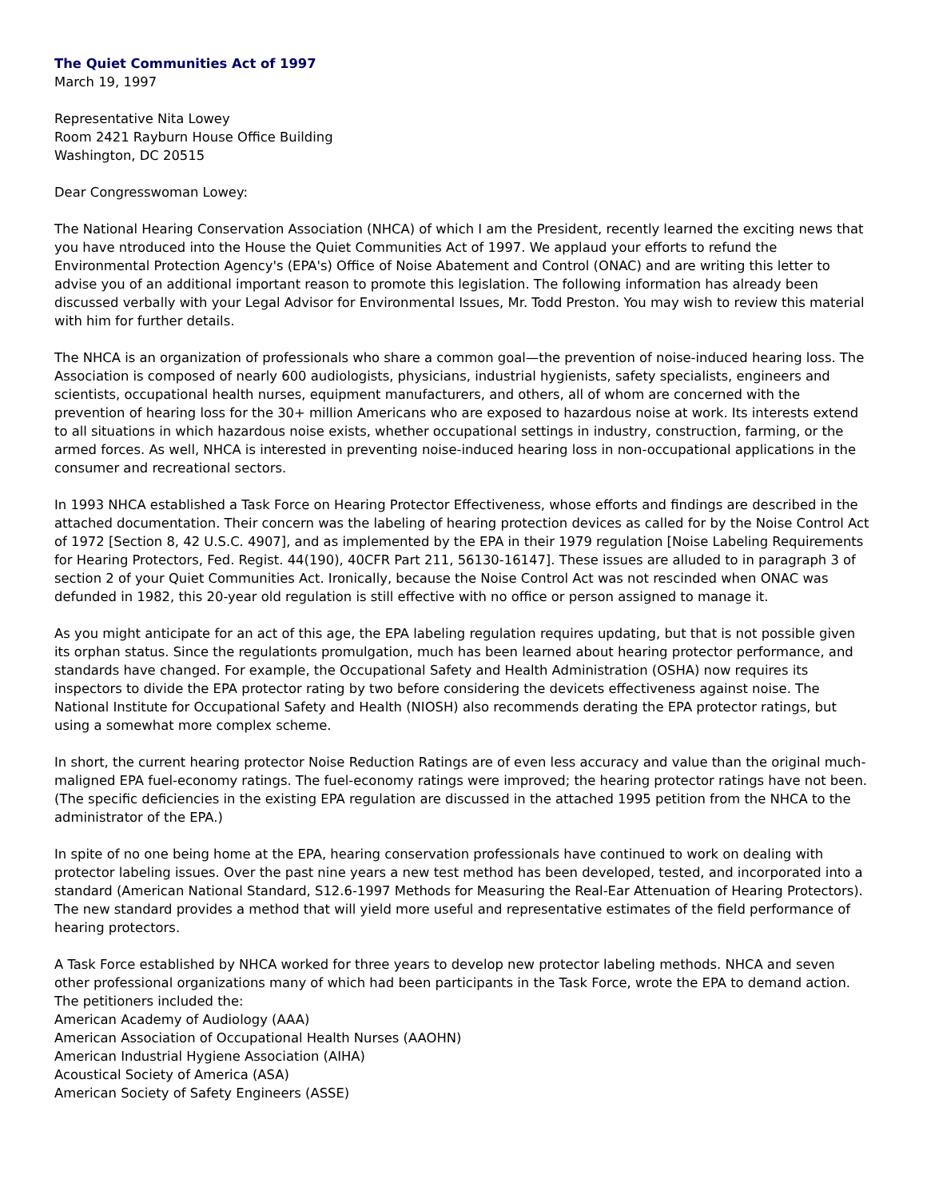The Quiet Communities Act of 1997
March 19, 1997
Representative Nita Lowey
Room 2421 Rayburn House Office Building
Washington, DC 20515
Dear Congresswoman Lowey:
The National Hearing Conservation Association (NHCA) of which I am the President, recently learned the exciting news that you have ntroduced into the House the Quiet Communities Act of 1997. We applaud your efforts to refund the Environmental Protection Agency's (EPA's) Office of Noise Abatement and Control (ONAC) and are writing this letter to advise you of an additional important reason to promote this legislation. The following information has already been discussed verbally with your Legal Advisor for Environmental Issues, Mr. Todd Preston. You may wish to review this material with him for further details.
The NHCA is an organization of professionals who share a common goal—the prevention of noise-induced hearing loss. The Association is composed of nearly 600 audiologists, physicians, industrial hygienists, safety specialists, engineers and scientists, occupational health nurses, equipment manufacturers, and others, all of whom are concerned with the prevention of hearing loss for the 30+ million Americans who are exposed to hazardous noise at work. Its interests extend to all situations in which hazardous noise exists, whether occupational settings in industry, construction, farming, or the armed forces. As well, NHCA is interested in preventing noise-induced hearing loss in non-occupational applications in the consumer and recreational sectors.
In 1993 NHCA established a Task Force on Hearing Protector Effectiveness, whose efforts and findings are described in the attached documentation. Their concern was the labeling of hearing protection devices as called for by the Noise Control Act of 1972 [Section 8, 42 U.S.C. 4907], and as implemented by the EPA in their 1979 regulation [Noise Labeling Requirements for Hearing Protectors, Fed. Regist. 44(190), 40CFR Part 211, 56130-16147]. These issues are alluded to in paragraph 3 of section 2 of your Quiet Communities Act. Ironically, because the Noise Control Act was not rescinded when ONAC was defunded in 1982, this 20-year old regulation is still effective with no office or person assigned to manage it.
As you might anticipate for an act of this age, the EPA labeling regulation requires updating, but that is not possible given its orphan status. Since the regulationts promulgation, much has been learned about hearing protector performance, and standards have changed. For example, the Occupational Safety and Health Administration (OSHA) now requires its inspectors to divide the EPA protector rating by two before considering the devicets effectiveness against noise. The National Institute for Occupational Safety and Health (NIOSH) also recommends derating the EPA protector ratings, but using a somewhat more complex scheme.
In short, the current hearing protector Noise Reduction Ratings are of even less accuracy and value than the original much-maligned EPA fuel-economy ratings. The fuel-economy ratings were improved; the hearing protector ratings have not been. (The specific deficiencies in the existing EPA regulation are discussed in the attached 1995 petition from the NHCA to the administrator of the EPA.)
In spite of no one being home at the EPA, hearing conservation professionals have continued to work on dealing with protector labeling issues. Over the past nine years a new test method has been developed, tested, and incorporated into a standard (American National Standard, S12.6-1997 Methods for Measuring the Real-Ear Attenuation of Hearing Protectors). The new standard provides a method that will yield more useful and representative estimates of the field performance of hearing protectors.
A Task Force established by NHCA worked for three years to develop new protector labeling methods. NHCA and seven other professional organizations many of which had been participants in the Task Force, wrote the EPA to demand action. The petitioners included the:
American Academy of Audiology (AAA)
American Association of Occupational Health Nurses (AAOHN)
American Industrial Hygiene Association (AIHA)
Acoustical Society of America (ASA)
American Society of Safety Engineers (ASSE)